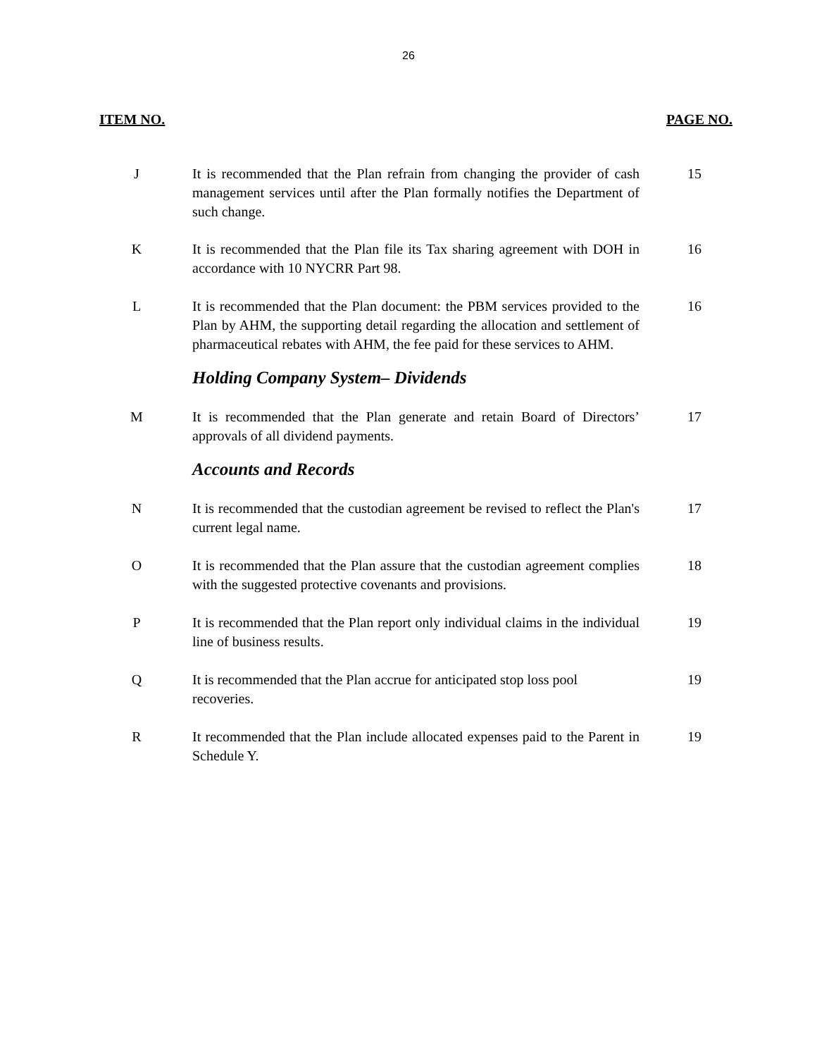26
ITEM NO. PAGE NO.
J It is recommended that the Plan refrain from changing the provider of cash management services until after the Plan formally notifies the Department of such change.
15
K It is recommended that the Plan file its Tax sharing agreement with DOH in accordance with 10 NYCRR Part 98.
16
L It is recommended that the Plan document: the PBM services provided to the Plan by AHM, the supporting detail regarding the allocation and settlement of pharmaceutical rebates with AHM, the fee paid for these services to AHM.
16
Holding Company System– Dividends
M It is recommended that the Plan generate and retain Board of Directors’ approvals of all dividend payments.
17
Accounts and Records
N It is recommended that the custodian agreement be revised to reflect the Plan's current legal name.
17
O It is recommended that the Plan assure that the custodian agreement complies with the suggested protective covenants and provisions.
18
P It is recommended that the Plan report only individual claims in the individual line of business results.
19
Q It is recommended that the Plan accrue for anticipated stop loss pool recoveries.
19
R It recommended that the Plan include allocated expenses paid to the Parent in Schedule Y.
19